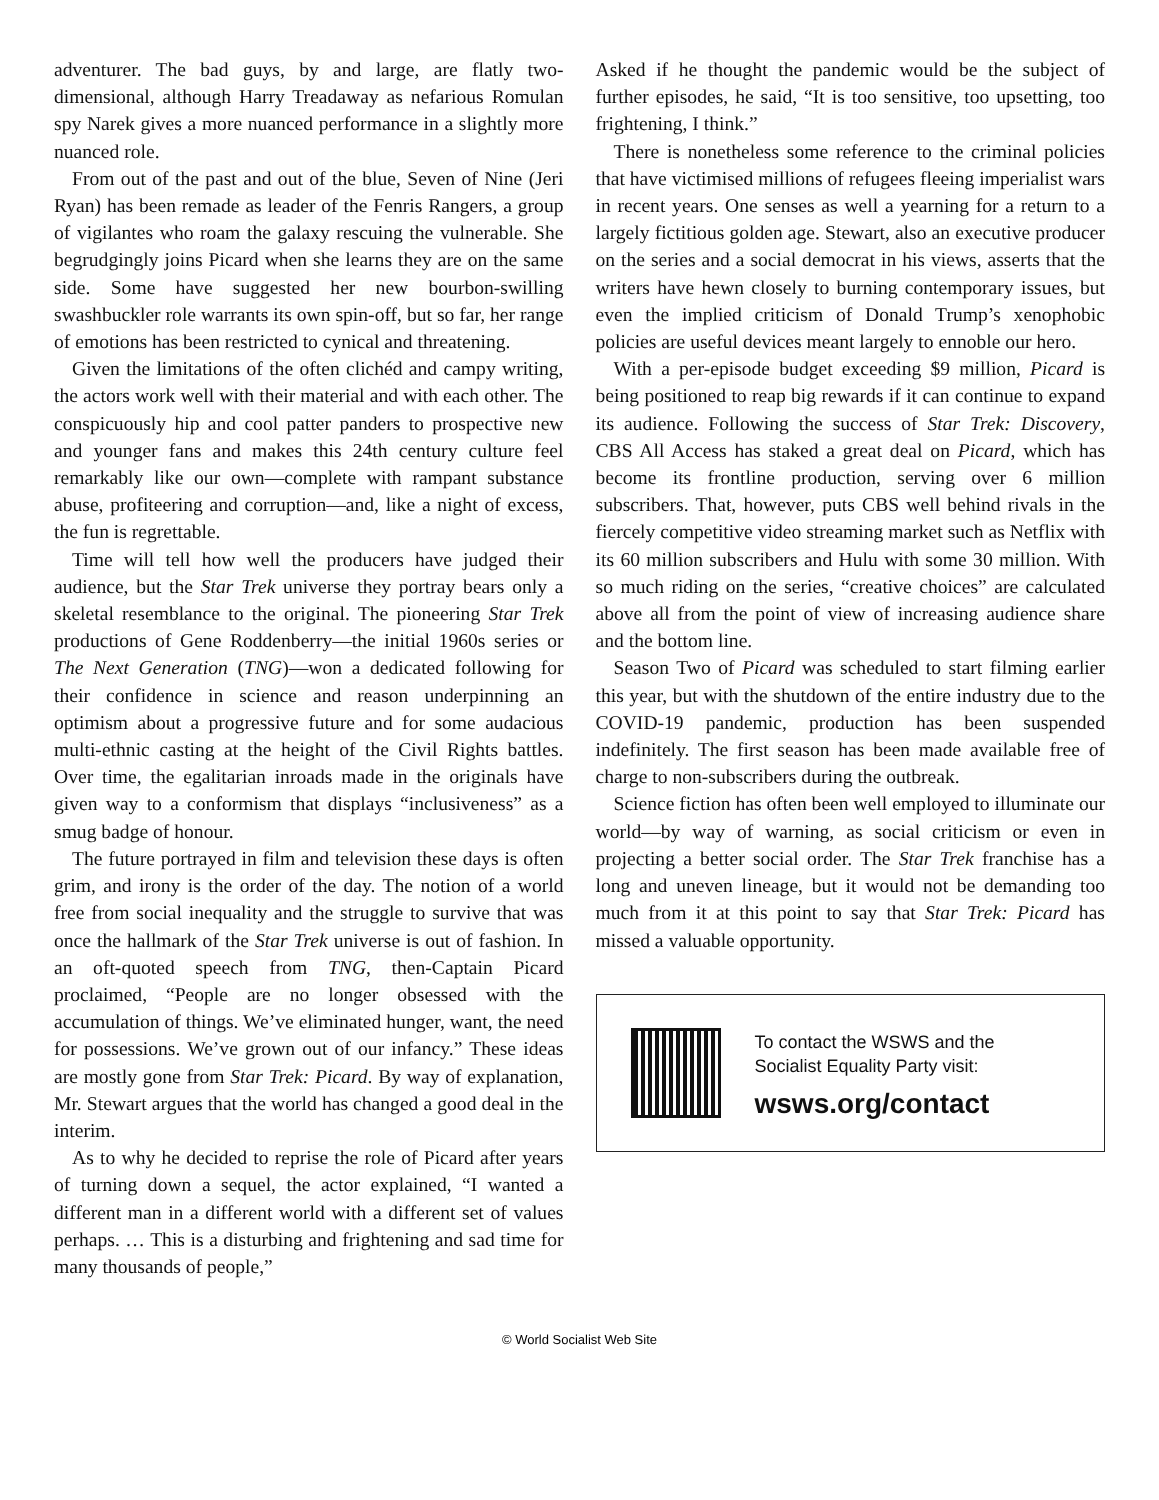adventurer. The bad guys, by and large, are flatly two-dimensional, although Harry Treadaway as nefarious Romulan spy Narek gives a more nuanced performance in a slightly more nuanced role.
From out of the past and out of the blue, Seven of Nine (Jeri Ryan) has been remade as leader of the Fenris Rangers, a group of vigilantes who roam the galaxy rescuing the vulnerable. She begrudgingly joins Picard when she learns they are on the same side. Some have suggested her new bourbon-swilling swashbuckler role warrants its own spin-off, but so far, her range of emotions has been restricted to cynical and threatening.
Given the limitations of the often clichéd and campy writing, the actors work well with their material and with each other. The conspicuously hip and cool patter panders to prospective new and younger fans and makes this 24th century culture feel remarkably like our own—complete with rampant substance abuse, profiteering and corruption—and, like a night of excess, the fun is regrettable.
Time will tell how well the producers have judged their audience, but the Star Trek universe they portray bears only a skeletal resemblance to the original. The pioneering Star Trek productions of Gene Roddenberry—the initial 1960s series or The Next Generation (TNG)—won a dedicated following for their confidence in science and reason underpinning an optimism about a progressive future and for some audacious multi-ethnic casting at the height of the Civil Rights battles. Over time, the egalitarian inroads made in the originals have given way to a conformism that displays “inclusiveness” as a smug badge of honour.
The future portrayed in film and television these days is often grim, and irony is the order of the day. The notion of a world free from social inequality and the struggle to survive that was once the hallmark of the Star Trek universe is out of fashion. In an oft-quoted speech from TNG, then-Captain Picard proclaimed, “People are no longer obsessed with the accumulation of things. We’ve eliminated hunger, want, the need for possessions. We’ve grown out of our infancy.” These ideas are mostly gone from Star Trek: Picard. By way of explanation, Mr. Stewart argues that the world has changed a good deal in the interim.
As to why he decided to reprise the role of Picard after years of turning down a sequel, the actor explained, “I wanted a different man in a different world with a different set of values perhaps. … This is a disturbing and frightening and sad time for many thousands of people,”
Asked if he thought the pandemic would be the subject of further episodes, he said, “It is too sensitive, too upsetting, too frightening, I think.”
There is nonetheless some reference to the criminal policies that have victimised millions of refugees fleeing imperialist wars in recent years. One senses as well a yearning for a return to a largely fictitious golden age. Stewart, also an executive producer on the series and a social democrat in his views, asserts that the writers have hewn closely to burning contemporary issues, but even the implied criticism of Donald Trump’s xenophobic policies are useful devices meant largely to ennoble our hero.
With a per-episode budget exceeding $9 million, Picard is being positioned to reap big rewards if it can continue to expand its audience. Following the success of Star Trek: Discovery, CBS All Access has staked a great deal on Picard, which has become its frontline production, serving over 6 million subscribers. That, however, puts CBS well behind rivals in the fiercely competitive video streaming market such as Netflix with its 60 million subscribers and Hulu with some 30 million. With so much riding on the series, “creative choices” are calculated above all from the point of view of increasing audience share and the bottom line.
Season Two of Picard was scheduled to start filming earlier this year, but with the shutdown of the entire industry due to the COVID-19 pandemic, production has been suspended indefinitely. The first season has been made available free of charge to non-subscribers during the outbreak.
Science fiction has often been well employed to illuminate our world—by way of warning, as social criticism or even in projecting a better social order. The Star Trek franchise has a long and uneven lineage, but it would not be demanding too much from it at this point to say that Star Trek: Picard has missed a valuable opportunity.
To contact the WSWS and the
Socialist Equality Party visit:
wsws.org/contact
© World Socialist Web Site